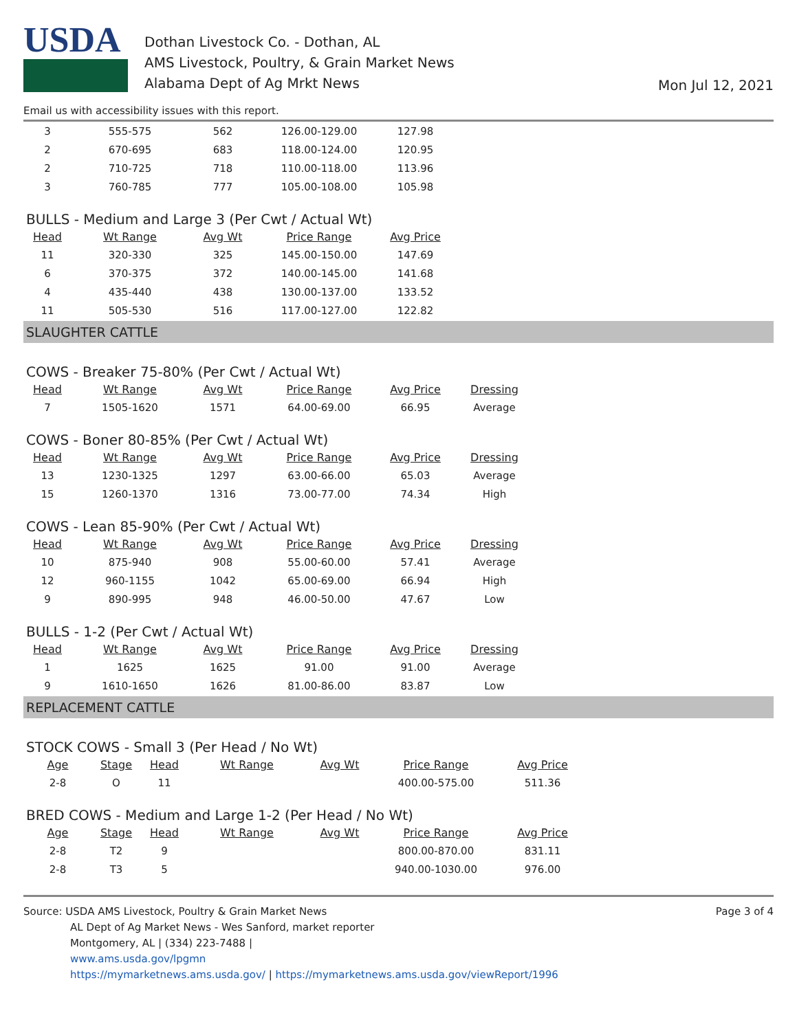USDA
Dothan Livestock Co. - Dothan, AL
AMS Livestock, Poultry, & Grain Market News
Alabama Dept of Ag Mrkt News
Mon Jul 12, 2021
Email us with accessibility issues with this report.
| 3 | 555-575 | 562 | 126.00-129.00 | 127.98 |
| 2 | 670-695 | 683 | 118.00-124.00 | 120.95 |
| 2 | 710-725 | 718 | 110.00-118.00 | 113.96 |
| 3 | 760-785 | 777 | 105.00-108.00 | 105.98 |
BULLS - Medium and Large 3 (Per Cwt / Actual Wt)
| Head | Wt Range | Avg Wt | Price Range | Avg Price |
| --- | --- | --- | --- | --- |
| 11 | 320-330 | 325 | 145.00-150.00 | 147.69 |
| 6 | 370-375 | 372 | 140.00-145.00 | 141.68 |
| 4 | 435-440 | 438 | 130.00-137.00 | 133.52 |
| 11 | 505-530 | 516 | 117.00-127.00 | 122.82 |
SLAUGHTER CATTLE
COWS - Breaker 75-80% (Per Cwt / Actual Wt)
| Head | Wt Range | Avg Wt | Price Range | Avg Price | Dressing |
| --- | --- | --- | --- | --- | --- |
| 7 | 1505-1620 | 1571 | 64.00-69.00 | 66.95 | Average |
COWS - Boner 80-85% (Per Cwt / Actual Wt)
| Head | Wt Range | Avg Wt | Price Range | Avg Price | Dressing |
| --- | --- | --- | --- | --- | --- |
| 13 | 1230-1325 | 1297 | 63.00-66.00 | 65.03 | Average |
| 15 | 1260-1370 | 1316 | 73.00-77.00 | 74.34 | High |
COWS - Lean 85-90% (Per Cwt / Actual Wt)
| Head | Wt Range | Avg Wt | Price Range | Avg Price | Dressing |
| --- | --- | --- | --- | --- | --- |
| 10 | 875-940 | 908 | 55.00-60.00 | 57.41 | Average |
| 12 | 960-1155 | 1042 | 65.00-69.00 | 66.94 | High |
| 9 | 890-995 | 948 | 46.00-50.00 | 47.67 | Low |
BULLS - 1-2 (Per Cwt / Actual Wt)
| Head | Wt Range | Avg Wt | Price Range | Avg Price | Dressing |
| --- | --- | --- | --- | --- | --- |
| 1 | 1625 | 1625 | 91.00 | 91.00 | Average |
| 9 | 1610-1650 | 1626 | 81.00-86.00 | 83.87 | Low |
REPLACEMENT CATTLE
STOCK COWS - Small 3 (Per Head / No Wt)
| Age | Stage | Head | Wt Range | Avg Wt | Price Range | Avg Price |
| --- | --- | --- | --- | --- | --- | --- |
| 2-8 | O | 11 | | | 400.00-575.00 | 511.36 |
BRED COWS - Medium and Large 1-2 (Per Head / No Wt)
| Age | Stage | Head | Wt Range | Avg Wt | Price Range | Avg Price |
| --- | --- | --- | --- | --- | --- | --- |
| 2-8 | T2 | 9 | | | 800.00-870.00 | 831.11 |
| 2-8 | T3 | 5 | | | 940.00-1030.00 | 976.00 |
Source: USDA AMS Livestock, Poultry & Grain Market News
AL Dept of Ag Market News - Wes Sanford, market reporter
Montgomery, AL | (334) 223-7488 |
www.ams.usda.gov/lpgmn
https://mymarketnews.ams.usda.gov/ | https://mymarketnews.ams.usda.gov/viewReport/1996
Page 3 of 4